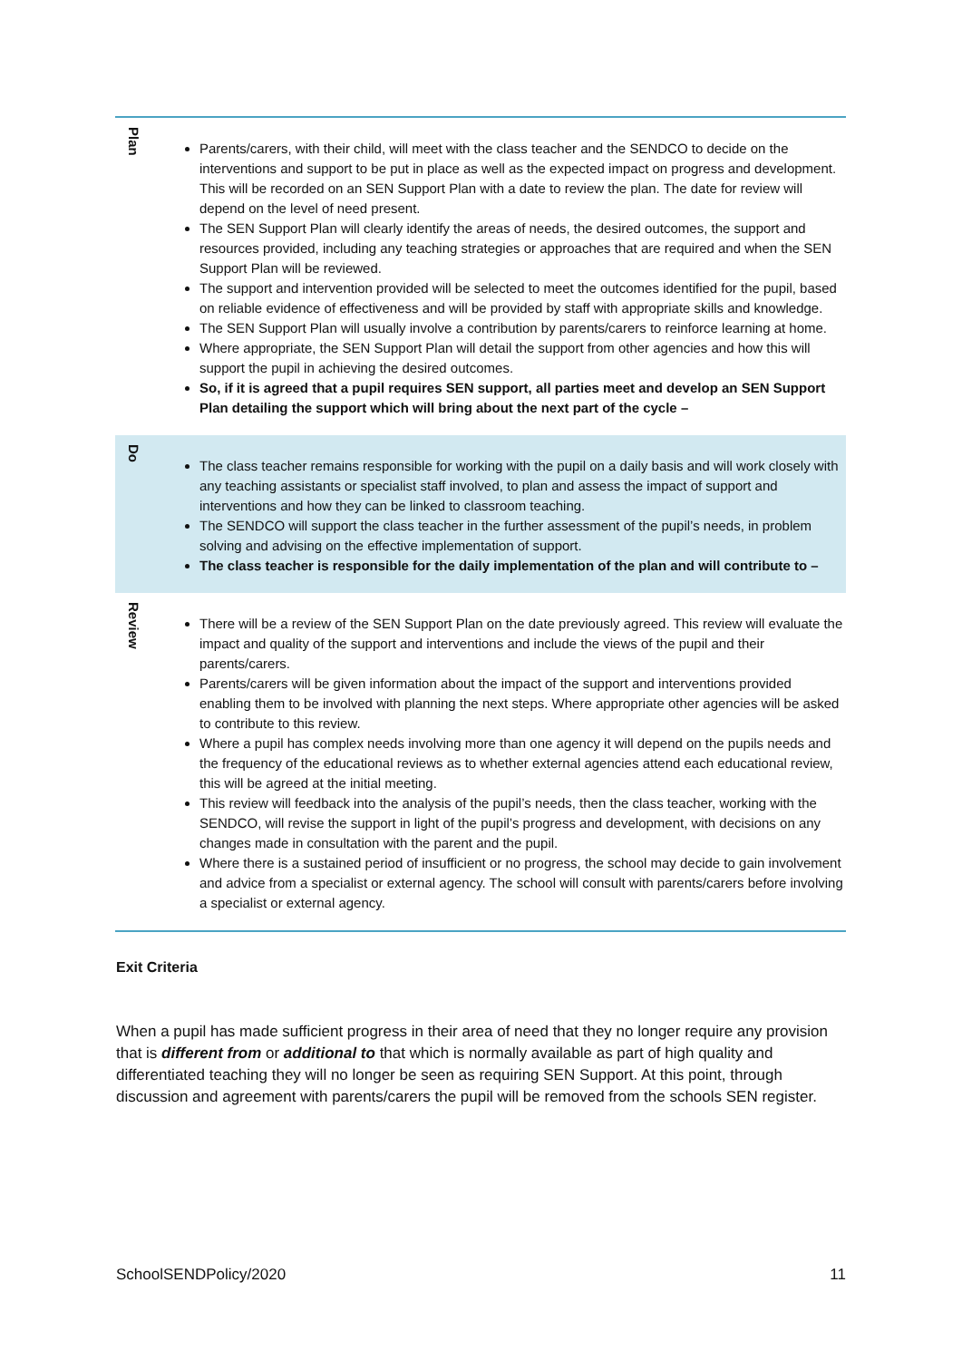| Plan | Parents/carers, with their child, will meet with the class teacher and the SENDCO to decide on the interventions and support to be put in place as well as the expected impact on progress and development. This will be recorded on an SEN Support Plan with a date to review the plan. The date for review will depend on the level of need present. The SEN Support Plan will clearly identify the areas of needs, the desired outcomes, the support and resources provided, including any teaching strategies or approaches that are required and when the SEN Support Plan will be reviewed. The support and intervention provided will be selected to meet the outcomes identified for the pupil, based on reliable evidence of effectiveness and will be provided by staff with appropriate skills and knowledge. The SEN Support Plan will usually involve a contribution by parents/carers to reinforce learning at home. Where appropriate, the SEN Support Plan will detail the support from other agencies and how this will support the pupil in achieving the desired outcomes. So, if it is agreed that a pupil requires SEN support, all parties meet and develop an SEN Support Plan detailing the support which will bring about the next part of the cycle – |
| Do | The class teacher remains responsible for working with the pupil on a daily basis and will work closely with any teaching assistants or specialist staff involved, to plan and assess the impact of support and interventions and how they can be linked to classroom teaching. The SENDCO will support the class teacher in the further assessment of the pupil’s needs, in problem solving and advising on the effective implementation of support. The class teacher is responsible for the daily implementation of the plan and will contribute to – |
| Review | There will be a review of the SEN Support Plan on the date previously agreed. This review will evaluate the impact and quality of the support and interventions and include the views of the pupil and their parents/carers. Parents/carers will be given information about the impact of the support and interventions provided enabling them to be involved with planning the next steps. Where appropriate other agencies will be asked to contribute to this review. Where a pupil has complex needs involving more than one agency it will depend on the pupils needs and the frequency of the educational reviews as to whether external agencies attend each educational review, this will be agreed at the initial meeting. This review will feedback into the analysis of the pupil’s needs, then the class teacher, working with the SENDCO, will revise the support in light of the pupil’s progress and development, with decisions on any changes made in consultation with the parent and the pupil. Where there is a sustained period of insufficient or no progress, the school may decide to gain involvement and advice from a specialist or external agency. The school will consult with parents/carers before involving a specialist or external agency. |
Exit Criteria
When a pupil has made sufficient progress in their area of need that they no longer require any provision that is different from or additional to that which is normally available as part of high quality and differentiated teaching they will no longer be seen as requiring SEN Support. At this point, through discussion and agreement with parents/carers the pupil will be removed from the schools SEN register.
SchoolSENDPolicy/2020 11